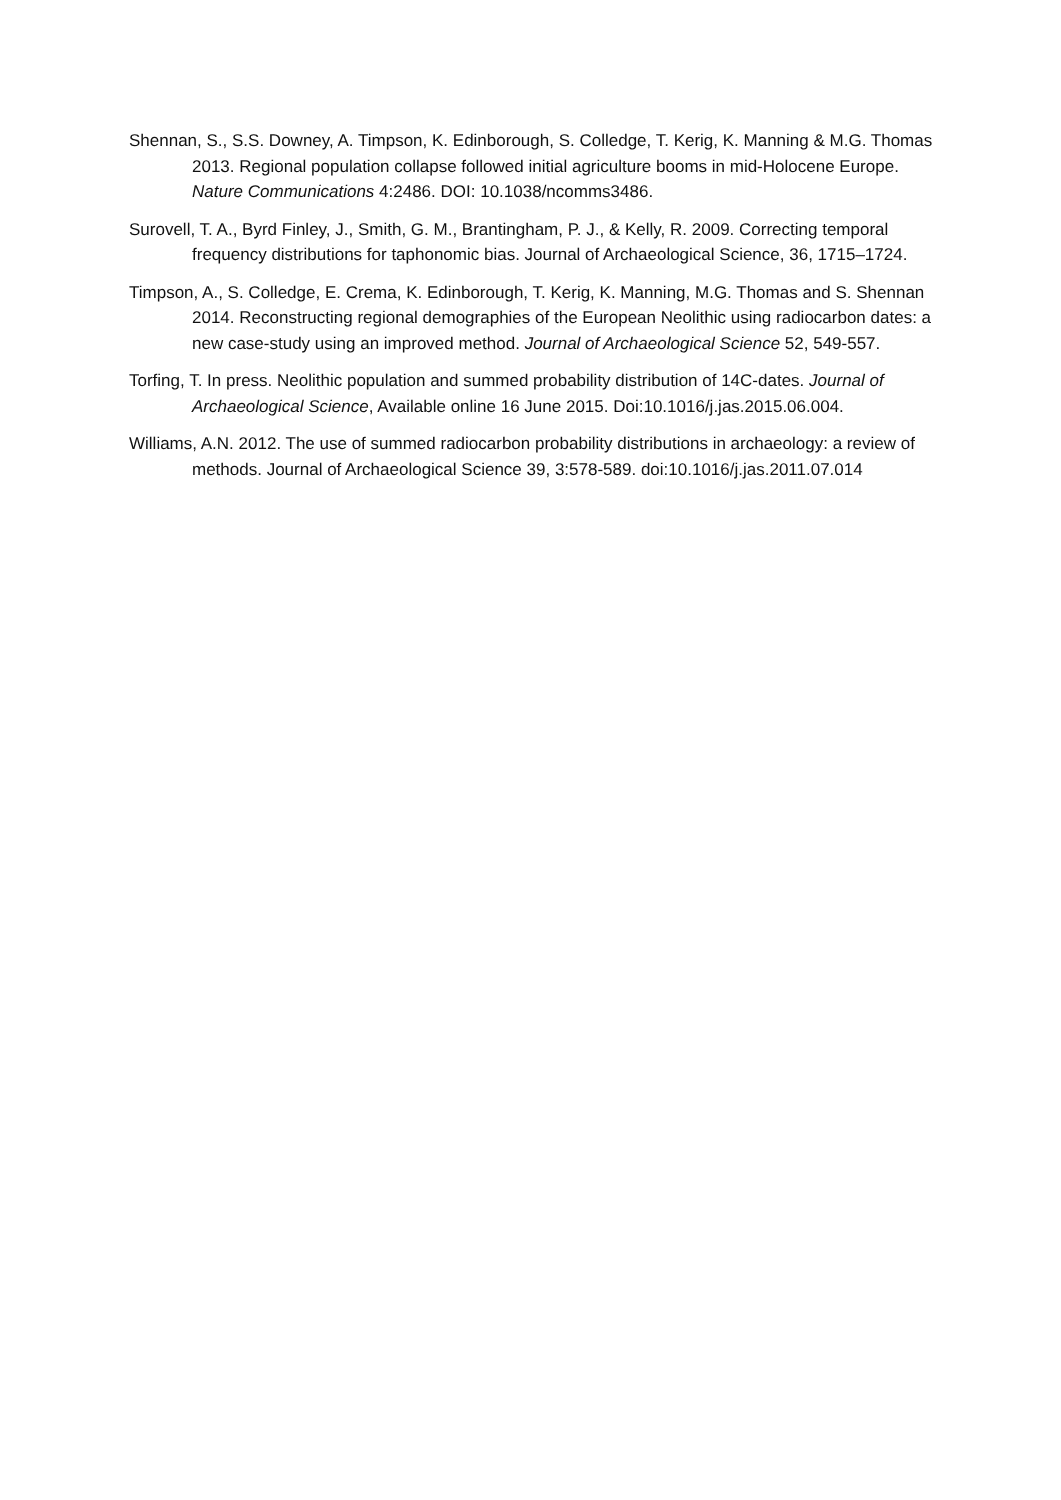Shennan, S., S.S. Downey, A. Timpson, K. Edinborough, S. Colledge, T. Kerig, K. Manning & M.G. Thomas 2013. Regional population collapse followed initial agriculture booms in mid-Holocene Europe. Nature Communications 4:2486. DOI: 10.1038/ncomms3486.
Surovell, T. A., Byrd Finley, J., Smith, G. M., Brantingham, P. J., & Kelly, R. 2009. Correcting temporal frequency distributions for taphonomic bias. Journal of Archaeological Science, 36, 1715–1724.
Timpson, A., S. Colledge, E. Crema, K. Edinborough, T. Kerig, K. Manning, M.G. Thomas and S. Shennan 2014. Reconstructing regional demographies of the European Neolithic using radiocarbon dates: a new case-study using an improved method. Journal of Archaeological Science 52, 549-557.
Torfing, T. In press. Neolithic population and summed probability distribution of 14C-dates. Journal of Archaeological Science, Available online 16 June 2015. Doi:10.1016/j.jas.2015.06.004.
Williams, A.N. 2012. The use of summed radiocarbon probability distributions in archaeology: a review of methods. Journal of Archaeological Science 39, 3:578-589. doi:10.1016/j.jas.2011.07.014